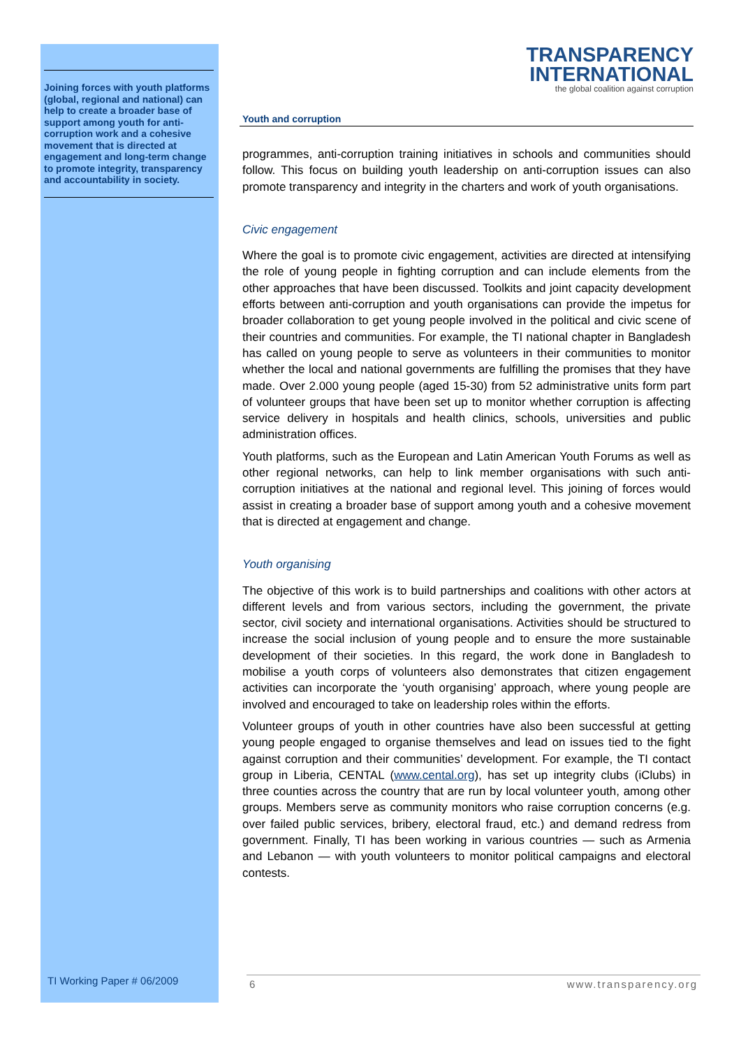Joining forces with youth platforms (global, regional and national) can help to create a broader base of support among youth for anti-corruption work and a cohesive movement that is directed at engagement and long-term change to promote integrity, transparency and accountability in society.
TRANSPARENCY
INTERNATIONAL
the global coalition against corruption
Youth and corruption
programmes, anti-corruption training initiatives in schools and communities should follow. This focus on building youth leadership on anti-corruption issues can also promote transparency and integrity in the charters and work of youth organisations.
Civic engagement
Where the goal is to promote civic engagement, activities are directed at intensifying the role of young people in fighting corruption and can include elements from the other approaches that have been discussed. Toolkits and joint capacity development efforts between anti-corruption and youth organisations can provide the impetus for broader collaboration to get young people involved in the political and civic scene of their countries and communities. For example, the TI national chapter in Bangladesh has called on young people to serve as volunteers in their communities to monitor whether the local and national governments are fulfilling the promises that they have made. Over 2.000 young people (aged 15-30) from 52 administrative units form part of volunteer groups that have been set up to monitor whether corruption is affecting service delivery in hospitals and health clinics, schools, universities and public administration offices.
Youth platforms, such as the European and Latin American Youth Forums as well as other regional networks, can help to link member organisations with such anti-corruption initiatives at the national and regional level. This joining of forces would assist in creating a broader base of support among youth and a cohesive movement that is directed at engagement and change.
Youth organising
The objective of this work is to build partnerships and coalitions with other actors at different levels and from various sectors, including the government, the private sector, civil society and international organisations. Activities should be structured to increase the social inclusion of young people and to ensure the more sustainable development of their societies. In this regard, the work done in Bangladesh to mobilise a youth corps of volunteers also demonstrates that citizen engagement activities can incorporate the ‘youth organising’ approach, where young people are involved and encouraged to take on leadership roles within the efforts.
Volunteer groups of youth in other countries have also been successful at getting young people engaged to organise themselves and lead on issues tied to the fight against corruption and their communities’ development. For example, the TI contact group in Liberia, CENTAL (www.cental.org), has set up integrity clubs (iClubs) in three counties across the country that are run by local volunteer youth, among other groups. Members serve as community monitors who raise corruption concerns (e.g. over failed public services, bribery, electoral fraud, etc.) and demand redress from government. Finally, TI has been working in various countries — such as Armenia and Lebanon — with youth volunteers to monitor political campaigns and electoral contests.
TI Working Paper # 06/2009
6 www.transparency.org